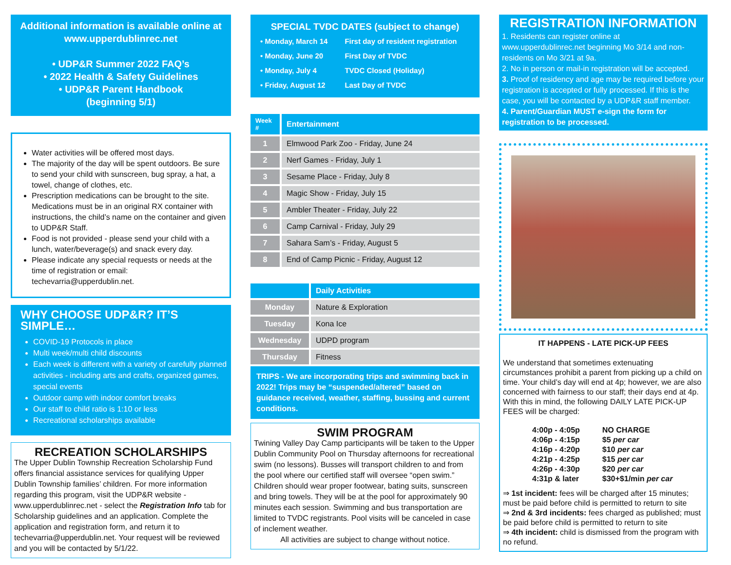Additional information is available online at www.upperdublinrec.net
• UDP&R Summer 2022 FAQ’s
• 2022 Health & Safety Guidelines
• UDP&R Parent Handbook
(beginning 5/1)
Water activities will be offered most days.
The majority of the day will be spent outdoors. Be sure to send your child with sunscreen, bug spray, a hat, a towel, change of clothes, etc.
Prescription medications can be brought to the site. Medications must be in an original RX container with instructions, the child’s name on the container and given to UDP&R Staff.
Food is not provided - please send your child with a lunch, water/beverage(s) and snack every day.
Please indicate any special requests or needs at the time of registration or email: techevarria@upperdublin.net.
WHY CHOOSE UDP&R? IT’S SIMPLE…
COVID-19 Protocols in place
Multi week/multi child discounts
Each week is different with a variety of carefully planned activities - including arts and crafts, organized games, special events
Outdoor camp with indoor comfort breaks
Our staff to child ratio is 1:10 or less
Recreational scholarships available
RECREATION SCHOLARSHIPS
The Upper Dublin Township Recreation Scholarship Fund offers financial assistance services for qualifying Upper Dublin Township families’ children. For more information regarding this program, visit the UDP&R website - www.upperdublinrec.net - select the Registration Info tab for Scholarship guidelines and an application. Complete the application and registration form, and return it to techevarria@upperdublin.net. Your request will be reviewed and you will be contacted by 5/1/22.
SPECIAL TVDC DATES (subject to change)
| • Monday, March 14 | First day of resident registration |
| • Monday, June 20 | First Day of TVDC |
| • Monday, July 4 | TVDC Closed (Holiday) |
| • Friday, August 12 | Last Day of TVDC |
| Week # | Entertainment |
| --- | --- |
| 1 | Elmwood Park Zoo - Friday, June 24 |
| 2 | Nerf Games - Friday, July 1 |
| 3 | Sesame Place - Friday, July 8 |
| 4 | Magic Show - Friday, July 15 |
| 5 | Ambler Theater - Friday, July 22 |
| 6 | Camp Carnival - Friday, July 29 |
| 7 | Sahara Sam’s - Friday, August 5 |
| 8 | End of Camp Picnic - Friday, August 12 |
| | Daily Activities |
| --- | --- |
| Monday | Nature & Exploration |
| Tuesday | Kona Ice |
| Wednesday | UDPD program |
| Thursday | Fitness |
TRIPS - We are incorporating trips and swimming back in 2022! Trips may be “suspended/altered” based on guidance received, weather, staffing, bussing and current conditions.
SWIM PROGRAM
Twining Valley Day Camp participants will be taken to the Upper Dublin Community Pool on Thursday afternoons for recreational swim (no lessons). Busses will transport children to and from the pool where our certified staff will oversee “open swim.” Children should wear proper footwear, bating suits, sunscreen and bring towels. They will be at the pool for approximately 90 minutes each session. Swimming and bus transportation are limited to TVDC registrants. Pool visits will be canceled in case of inclement weather.
All activities are subject to change without notice.
REGISTRATION INFORMATION
1. Residents can register online at www.upperdublinrec.net beginning Mo 3/14 and non-residents on Mo 3/21 at 9a.
2. No in person or mail-in registration will be accepted.
3. Proof of residency and age may be required before your registration is accepted or fully processed. If this is the case, you will be contacted by a UDP&R staff member.
4. Parent/Guardian MUST e-sign the form for registration to be processed.
IT HAPPENS - LATE PICK-UP FEES
We understand that sometimes extenuating circumstances prohibit a parent from picking up a child on time. Your child’s day will end at 4p; however, we are also concerned with fairness to our staff; their days end at 4p. With this in mind, the following DAILY LATE PICK-UP FEES will be charged:
| 4:00p - 4:05p | NO CHARGE |
| 4:06p - 4:15p | $5 per car |
| 4:16p - 4:20p | $10 per car |
| 4:21p - 4:25p | $15 per car |
| 4:26p - 4:30p | $20 per car |
| 4:31p & later | $30+$1/min per car |
⇒ 1st incident: fees will be charged after 15 minutes; must be paid before child is permitted to return to site
⇒ 2nd & 3rd incidents: fees charged as published; must be paid before child is permitted to return to site
⇒ 4th incident: child is dismissed from the program with no refund.